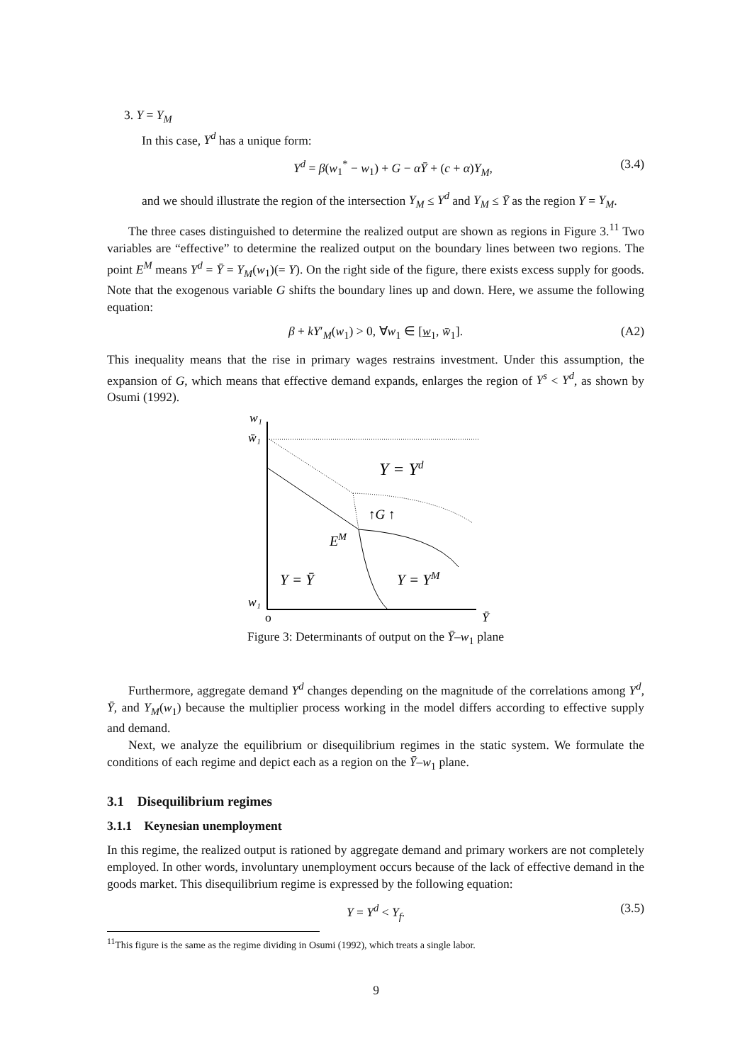3. Y = Y<sub>M</sub>
In this case, Y<sup>d</sup> has a unique form:
Y<sup>d</sup> = β(w<sub>1</sub><sup>*</sup> − w<sub>1</sub>) + G − αȲ + (c + α)Y<sub>M</sub>, (3.4)
and we should illustrate the region of the intersection Y<sub>M</sub> ≤ Y<sup>d</sup> and Y<sub>M</sub> ≤ Ȳ as the region Y = Y<sub>M</sub>.
The three cases distinguished to determine the realized output are shown as regions in Figure 3.<sup>11</sup> Two variables are “effective” to determine the realized output on the boundary lines between two regions. The point E<sup>M</sup> means Y<sup>d</sup> = Ȳ = Y<sub>M</sub>(w<sub>1</sub>)(= Y). On the right side of the figure, there exists excess supply for goods. Note that the exogenous variable G shifts the boundary lines up and down. Here, we assume the following equation:
β + kY′<sub>M</sub>(w<sub>1</sub>) > 0, ∀w<sub>1</sub> ∈ [w<sub>1</sub>, w̄<sub>1</sub>]. (A2)
This inequality means that the rise in primary wages restrains investment. Under this assumption, the expansion of G, which means that effective demand expands, enlarges the region of Y<sup>s</sup> < Y<sup>d</sup>, as shown by Osumi (1992).
w₁
w̄₁
w₁
o
Ȳ
Y = Yd
↑G ↑
EM
Y = Ȳ
Y = YM
Figure 3: Determinants of output on the Ȳ–w<sub>1</sub> plane
Furthermore, aggregate demand Y<sup>d</sup> changes depending on the magnitude of the correlations among Y<sup>d</sup>, Ȳ, and Y<sub>M</sub>(w<sub>1</sub>) because the multiplier process working in the model differs according to effective supply and demand.
Next, we analyze the equilibrium or disequilibrium regimes in the static system. We formulate the conditions of each regime and depict each as a region on the Ȳ–w<sub>1</sub> plane.
3.1 Disequilibrium regimes
3.1.1 Keynesian unemployment
In this regime, the realized output is rationed by aggregate demand and primary workers are not completely employed. In other words, involuntary unemployment occurs because of the lack of effective demand in the goods market. This disequilibrium regime is expressed by the following equation:
Y = Y<sup>d</sup> < Y<sub>f</sub>. (3.5)
<sup>11</sup> This figure is the same as the regime dividing in Osumi (1992), which treats a single labor.
9